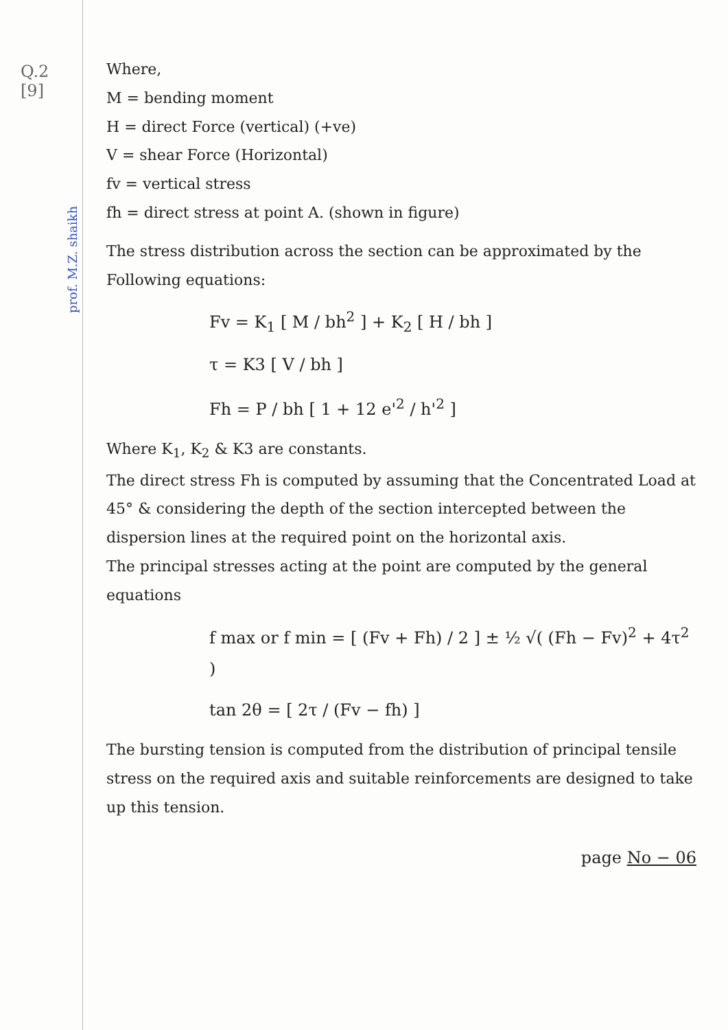Q.2
[9]
prof. M.Z. shaikh
Where,
M = bending moment
H = direct Force (vertical) (+ve)
V = shear Force (Horizontal)
fv = vertical stress
fh = direct stress at point A. (shown in figure)
The stress distribution across the section can be approximated by the Following equations:
Fv = K<sub>1</sub> [ M / bh<sup>2</sup> ] + K<sub>2</sub> [ H / bh ]
τ = K3 [ V / bh ]
Fh = P / bh [ 1 + 12 e'<sup>2</sup> / h'<sup>2</sup> ]
Where K<sub>1</sub>, K<sub>2</sub> & K3 are constants.
The direct stress Fh is computed by assuming that the Concentrated Load at 45° & considering the depth of the section intercepted between the dispersion lines at the required point on the horizontal axis.
The principal stresses acting at the point are computed by the general equations
f max or f min = [ (Fv + Fh) / 2 ] ± ½ √( (Fh − Fv)<sup>2</sup> + 4τ<sup>2</sup> )
tan 2θ = [ 2τ / (Fv − fh) ]
The bursting tension is computed from the distribution of principal tensile stress on the required axis and suitable reinforcements are designed to take up this tension.
page No − 06